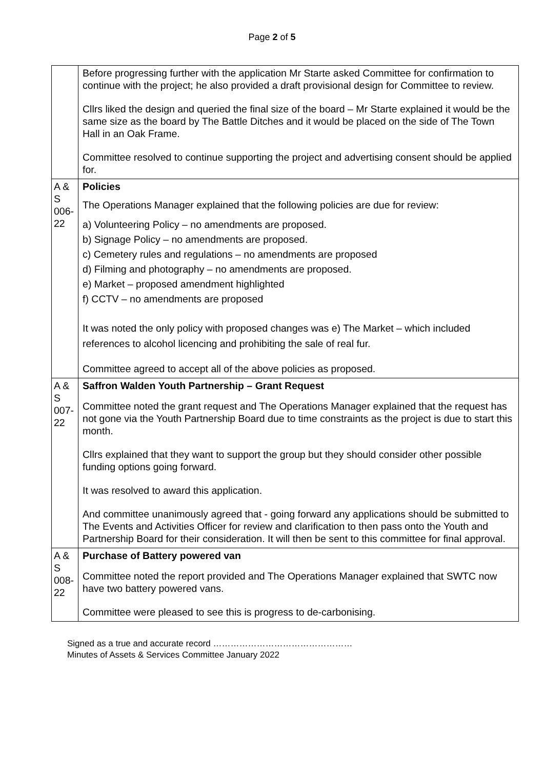Page 2 of 5
| | Before progressing further with the application Mr Starte asked Committee for confirmation to continue with the project; he also provided a draft provisional design for Committee to review. Cllrs liked the design and queried the final size of the board – Mr Starte explained it would be the same size as the board by The Battle Ditches and it would be placed on the side of The Town Hall in an Oak Frame. Committee resolved to continue supporting the project and advertising consent should be applied for. |
| A & S 006-22 | Policies The Operations Manager explained that the following policies are due for review: a) Volunteering Policy – no amendments are proposed. b) Signage Policy – no amendments are proposed. c) Cemetery rules and regulations – no amendments are proposed d) Filming and photography – no amendments are proposed. e) Market – proposed amendment highlighted f) CCTV – no amendments are proposed It was noted the only policy with proposed changes was e) The Market – which included references to alcohol licencing and prohibiting the sale of real fur. Committee agreed to accept all of the above policies as proposed. |
| A & S 007-22 | Saffron Walden Youth Partnership – Grant Request Committee noted the grant request and The Operations Manager explained that the request has not gone via the Youth Partnership Board due to time constraints as the project is due to start this month. Cllrs explained that they want to support the group but they should consider other possible funding options going forward. It was resolved to award this application. And committee unanimously agreed that - going forward any applications should be submitted to The Events and Activities Officer for review and clarification to then pass onto the Youth and Partnership Board for their consideration. It will then be sent to this committee for final approval. |
| A & S 008-22 | Purchase of Battery powered van Committee noted the report provided and The Operations Manager explained that SWTC now have two battery powered vans. Committee were pleased to see this is progress to de-carbonising. |
Signed as a true and accurate record …………………………………………
Minutes of Assets & Services Committee January 2022